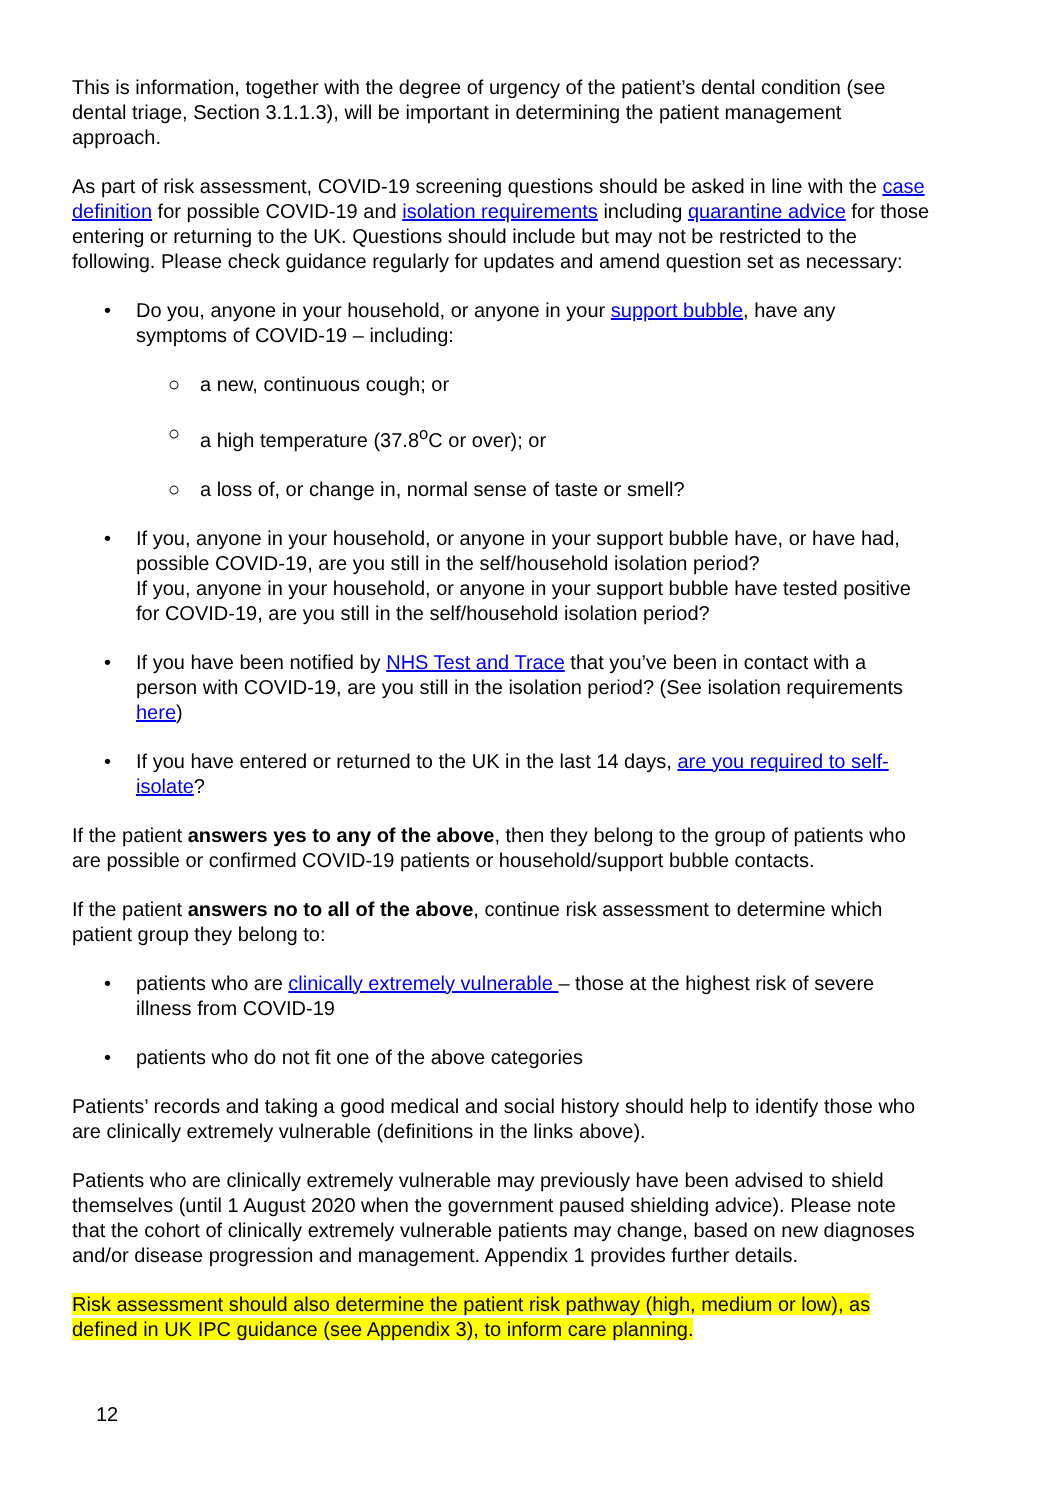This is information, together with the degree of urgency of the patient’s dental condition (see dental triage, Section 3.1.1.3), will be important in determining the patient management approach.
As part of risk assessment, COVID-19 screening questions should be asked in line with the case definition for possible COVID-19 and isolation requirements including quarantine advice for those entering or returning to the UK. Questions should include but may not be restricted to the following. Please check guidance regularly for updates and amend question set as necessary:
• Do you, anyone in your household, or anyone in your support bubble, have any symptoms of COVID-19 – including:
○ a new, continuous cough; or
○ a high temperature (37.8<sup>o</sup>C or over); or
○ a loss of, or change in, normal sense of taste or smell?
• If you, anyone in your household, or anyone in your support bubble have, or have had, possible COVID-19, are you still in the self/household isolation period?
If you, anyone in your household, or anyone in your support bubble have tested positive for COVID-19, are you still in the self/household isolation period?
• If you have been notified by NHS Test and Trace that you’ve been in contact with a person with COVID-19, are you still in the isolation period? (See isolation requirements here)
• If you have entered or returned to the UK in the last 14 days, are you required to self-isolate?
If the patient answers yes to any of the above, then they belong to the group of patients who are possible or confirmed COVID-19 patients or household/support bubble contacts.
If the patient answers no to all of the above, continue risk assessment to determine which patient group they belong to:
• patients who are clinically extremely vulnerable – those at the highest risk of severe illness from COVID-19
• patients who do not fit one of the above categories
Patients’ records and taking a good medical and social history should help to identify those who are clinically extremely vulnerable (definitions in the links above).
Patients who are clinically extremely vulnerable may previously have been advised to shield themselves (until 1 August 2020 when the government paused shielding advice). Please note that the cohort of clinically extremely vulnerable patients may change, based on new diagnoses and/or disease progression and management. Appendix 1 provides further details.
Risk assessment should also determine the patient risk pathway (high, medium or low), as defined in UK IPC guidance (see Appendix 3), to inform care planning.
12